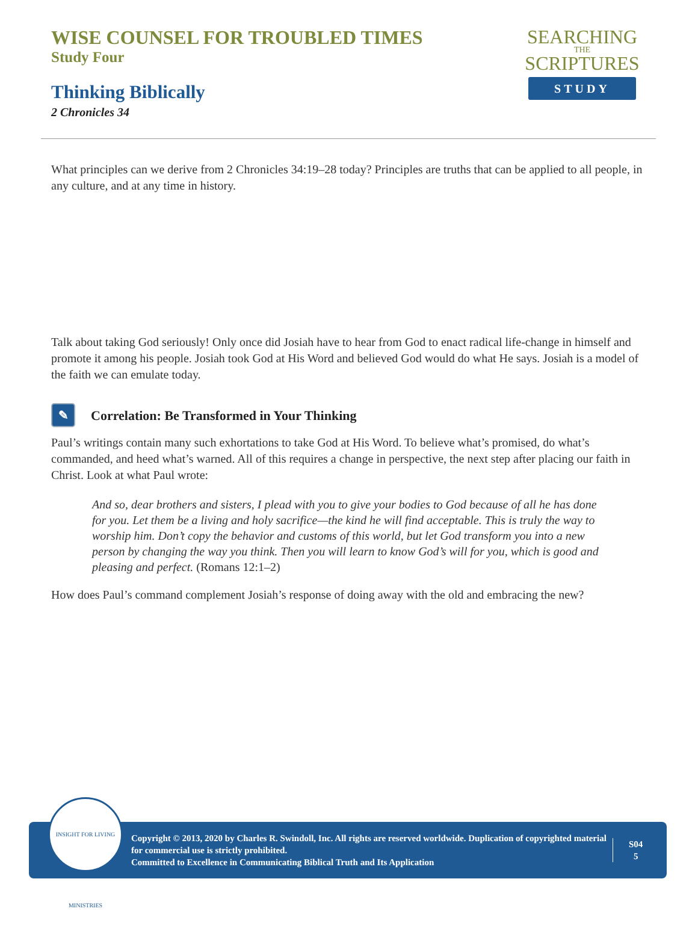WISE COUNSEL FOR TROUBLED TIMES
Study Four
Thinking Biblically
2 Chronicles 34
SEARCHING
THE
SCRIPTURES
STUDY
What principles can we derive from 2 Chronicles 34:19–28 today? Principles are truths that can be applied to all people, in any culture, and at any time in history.
Talk about taking God seriously! Only once did Josiah have to hear from God to enact radical life-change in himself and promote it among his people. Josiah took God at His Word and believed God would do what He says. Josiah is a model of the faith we can emulate today.
✎ Correlation: Be Transformed in Your Thinking
Paul’s writings contain many such exhortations to take God at His Word. To believe what’s promised, do what’s commanded, and heed what’s warned. All of this requires a change in perspective, the next step after placing our faith in Christ. Look at what Paul wrote:
And so, dear brothers and sisters, I plead with you to give your bodies to God because of all he has done for you. Let them be a living and holy sacrifice—the kind he will find acceptable. This is truly the way to worship him. Don’t copy the behavior and customs of this world, but let God transform you into a new person by changing the way you think. Then you will learn to know God’s will for you, which is good and pleasing and perfect. (Romans 12:1–2)
How does Paul’s command complement Josiah’s response of doing away with the old and embracing the new?
Copyright © 2013, 2020 by Charles R. Swindoll, Inc. All rights are reserved worldwide. Duplication of copyrighted material for commercial use is strictly prohibited.
Committed to Excellence in Communicating Biblical Truth and Its Application
S04
5
INSIGHT FOR LIVING MINISTRIES